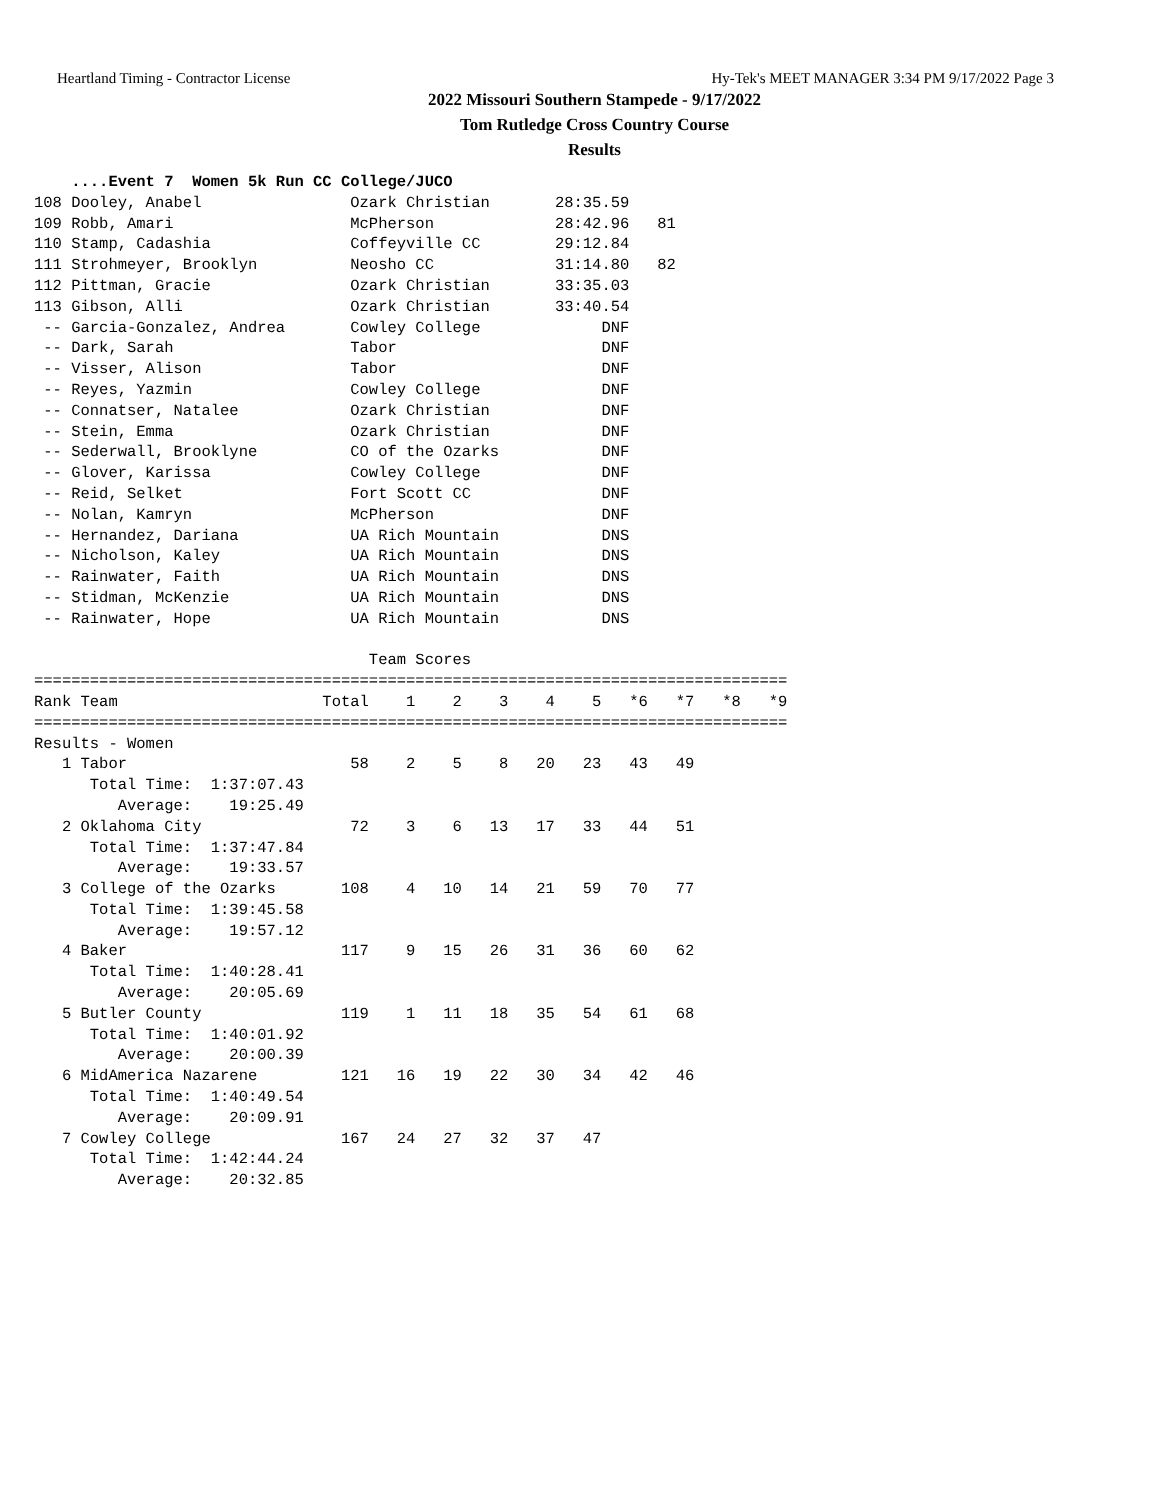Heartland Timing - Contractor License Hy-Tek's MEET MANAGER 3:34 PM 9/17/2022 Page 3
2022 Missouri Southern Stampede - 9/17/2022
Tom Rutledge Cross Country Course
Results
    ....Event 7  Women 5k Run CC College/JUCO
108 Dooley, Anabel                Ozark Christian       28:35.59
109 Robb, Amari                   McPherson             28:42.96   81
110 Stamp, Cadashia               Coffeyville CC        29:12.84
111 Strohmeyer, Brooklyn          Neosho CC             31:14.80   82
112 Pittman, Gracie               Ozark Christian       33:35.03
113 Gibson, Alli                  Ozark Christian       33:40.54
 -- Garcia-Gonzalez, Andrea       Cowley College             DNF
 -- Dark, Sarah                   Tabor                      DNF
 -- Visser, Alison                Tabor                      DNF
 -- Reyes, Yazmin                 Cowley College             DNF
 -- Connatser, Natalee            Ozark Christian            DNF
 -- Stein, Emma                   Ozark Christian            DNF
 -- Sederwall, Brooklyne          CO of the Ozarks           DNF
 -- Glover, Karissa               Cowley College             DNF
 -- Reid, Selket                  Fort Scott CC              DNF
 -- Nolan, Kamryn                 McPherson                  DNF
 -- Hernandez, Dariana            UA Rich Mountain           DNS
 -- Nicholson, Kaley              UA Rich Mountain           DNS
 -- Rainwater, Faith              UA Rich Mountain           DNS
 -- Stidman, McKenzie             UA Rich Mountain           DNS
 -- Rainwater, Hope               UA Rich Mountain           DNS

                                    Team Scores
=================================================================================
Rank Team                      Total    1    2    3    4    5   *6   *7   *8   *9
=================================================================================
Results - Women
   1 Tabor                        58    2    5    8   20   23   43   49
      Total Time:  1:37:07.43
         Average:    19:25.49
   2 Oklahoma City                72    3    6   13   17   33   44   51
      Total Time:  1:37:47.84
         Average:    19:33.57
   3 College of the Ozarks       108    4   10   14   21   59   70   77
      Total Time:  1:39:45.58
         Average:    19:57.12
   4 Baker                       117    9   15   26   31   36   60   62
      Total Time:  1:40:28.41
         Average:    20:05.69
   5 Butler County               119    1   11   18   35   54   61   68
      Total Time:  1:40:01.92
         Average:    20:00.39
   6 MidAmerica Nazarene         121   16   19   22   30   34   42   46
      Total Time:  1:40:49.54
         Average:    20:09.91
   7 Cowley College              167   24   27   32   37   47
      Total Time:  1:42:44.24
         Average:    20:32.85